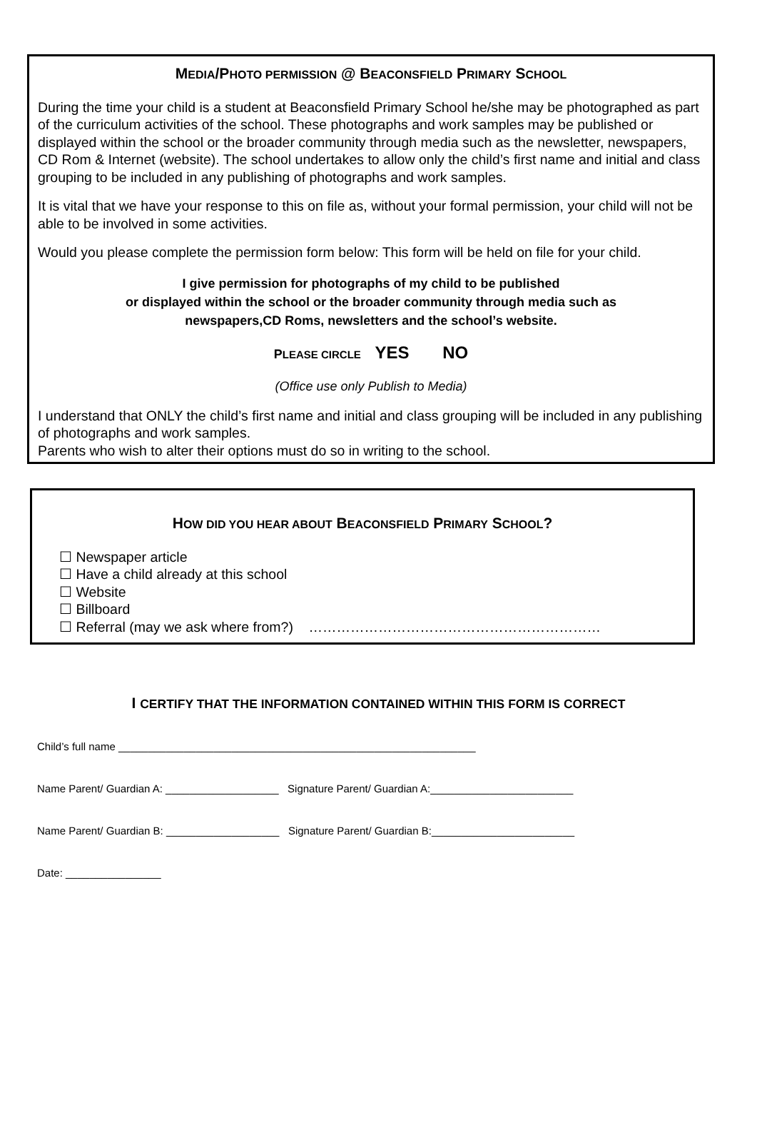MEDIA/PHOTO PERMISSION @ BEACONSFIELD PRIMARY SCHOOL
During the time your child is a student at Beaconsfield Primary School he/she may be photographed as part of the curriculum activities of the school. These photographs and work samples may be published or displayed within the school or the broader community through media such as the newsletter, newspapers, CD Rom & Internet (website). The school undertakes to allow only the child’s first name and initial and class grouping to be included in any publishing of photographs and work samples.
It is vital that we have your response to this on file as, without your formal permission, your child will not be able to be involved in some activities.
Would you please complete the permission form below: This form will be held on file for your child.
I give permission for photographs of my child to be published
or displayed within the school or the broader community through media such as
newspapers,CD Roms, newsletters and the school’s website.
PLEASE CIRCLE YES NO
(Office use only Publish to Media)
I understand that ONLY the child’s first name and initial and class grouping will be included in any publishing of photographs and work samples.
Parents who wish to alter their options must do so in writing to the school.
HOW DID YOU HEAR ABOUT BEACONSFIELD PRIMARY SCHOOL?
☐ Newspaper article
☐ Have a child already at this school
☐ Website
☐ Billboard
☐ Referral (may we ask where from?) ………………………………………………………
I CERTIFY THAT THE INFORMATION CONTAINED WITHIN THIS FORM IS CORRECT
Child’s full name ____________________________________________________________
Name Parent/ Guardian A: ___________________ Signature Parent/ Guardian A:________________________
Name Parent/ Guardian B: ___________________ Signature Parent/ Guardian B:________________________
Date: ________________